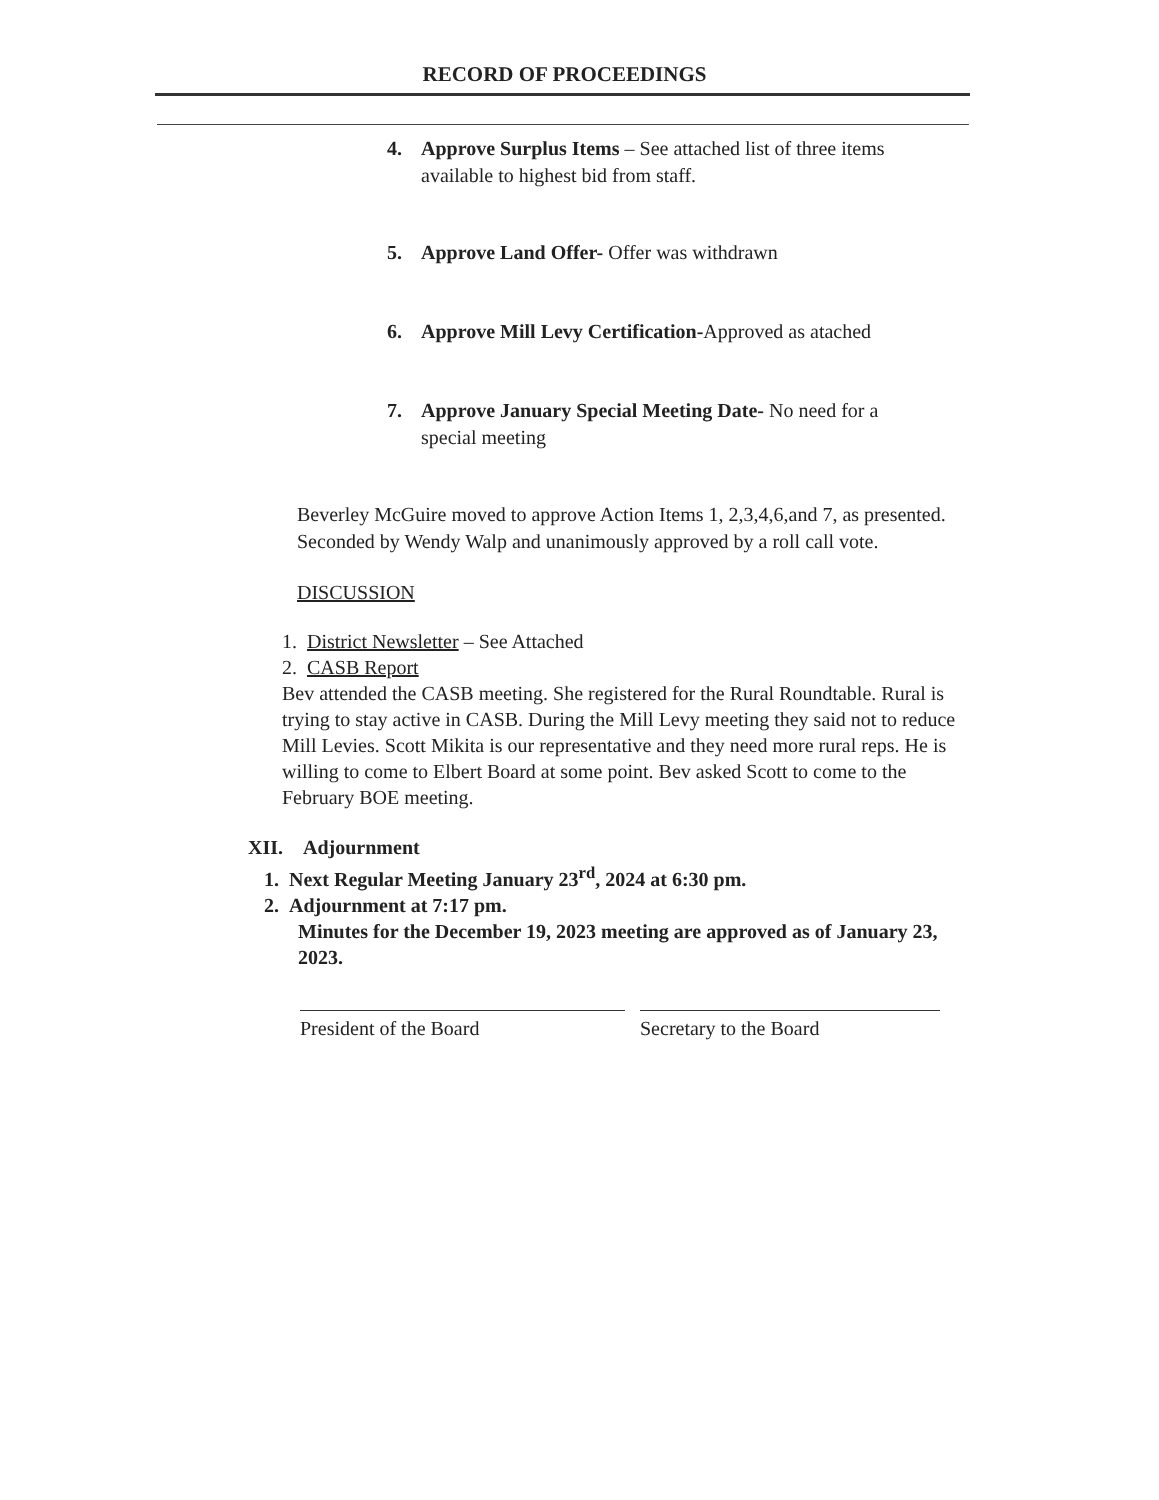RECORD OF PROCEEDINGS
4. Approve Surplus Items – See attached list of three items
available to highest bid from staff.
5. Approve Land Offer- Offer was withdrawn
6. Approve Mill Levy Certification-Approved as atached
7. Approve January Special Meeting Date- No need for a
special meeting
Beverley McGuire moved to approve Action Items 1, 2,3,4,6,and 7, as presented. Seconded by Wendy Walp and unanimously approved by a roll call vote.
DISCUSSION
1. District Newsletter – See Attached
2. CASB Report
Bev attended the CASB meeting. She registered for the Rural Roundtable. Rural is trying to stay active in CASB. During the Mill Levy meeting they said not to reduce Mill Levies. Scott Mikita is our representative and they need more rural reps. He is willing to come to Elbert Board at some point. Bev asked Scott to come to the February BOE meeting.
XII. Adjournment
1. Next Regular Meeting January 23<sup>rd</sup>, 2024 at 6:30 pm.
2. Adjournment at 7:17 pm.
Minutes for the December 19, 2023 meeting are approved as of January 23, 2023.
President of the Board Secretary to the Board